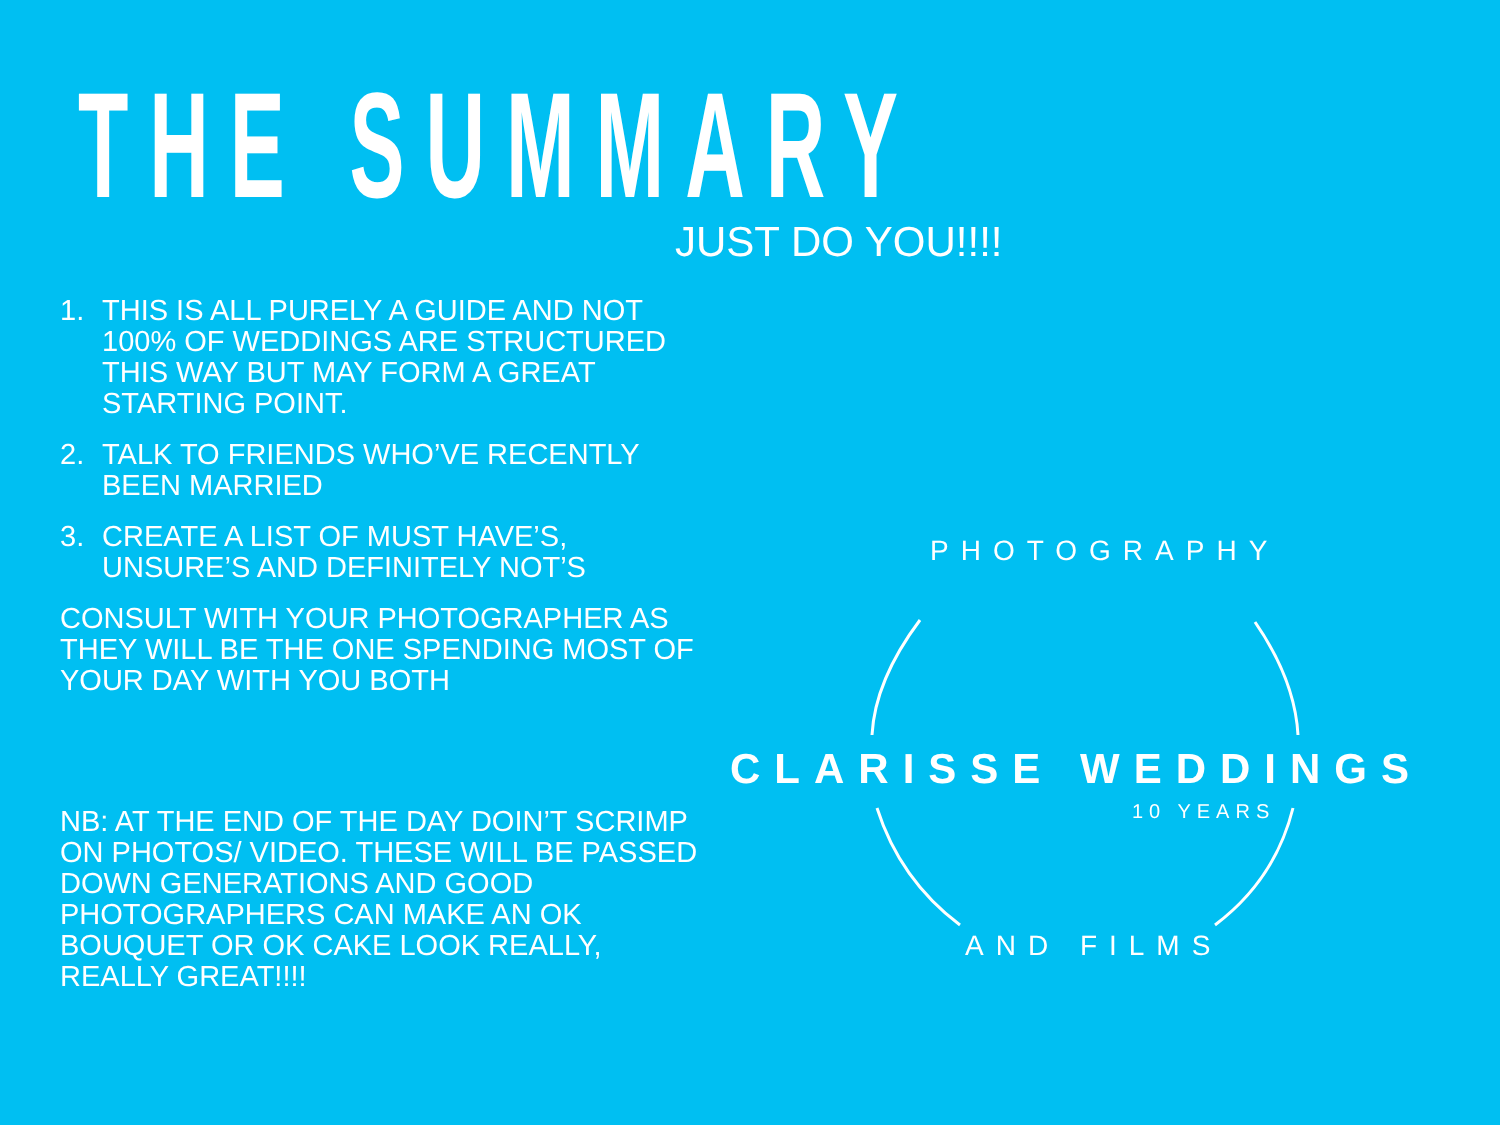THE SUMMARY JUST DO YOU!!!!
1. THIS IS ALL PURELY A GUIDE AND NOT 100% OF WEDDINGS ARE STRUCTURED THIS WAY BUT MAY FORM A GREAT STARTING POINT.
2. TALK TO FRIENDS WHO’VE RECENTLY BEEN MARRIED
3. CREATE A LIST OF MUST HAVE’S, UNSURE’S AND DEFINITELY NOT’S
CONSULT WITH YOUR PHOTOGRAPHER AS THEY WILL BE THE ONE SPENDING MOST OF YOUR DAY WITH YOU BOTH
NB: AT THE END OF THE DAY DOIN’T SCRIMP ON PHOTOS/ VIDEO. THESE WILL BE PASSED DOWN GENERATIONS AND GOOD PHOTOGRAPHERS CAN MAKE AN OK BOUQUET OR OK CAKE LOOK REALLY, REALLY GREAT!!!!
PHOTOGRAPHY
CLARISSE WEDDINGS
10 YEARS
AND FILMS